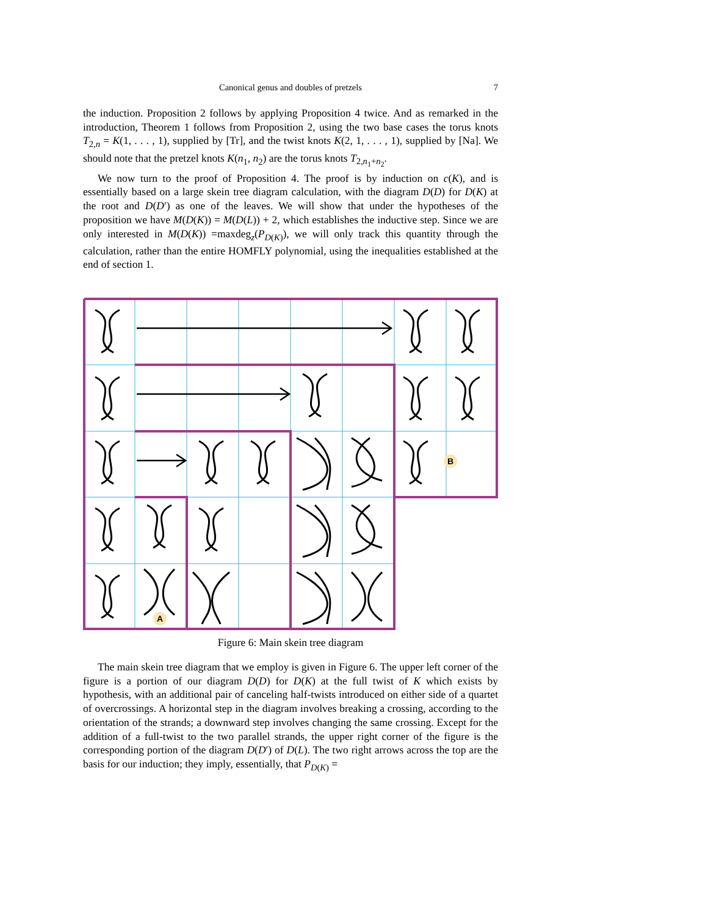Canonical genus and doubles of pretzels
7
the induction. Proposition 2 follows by applying Proposition 4 twice. And as remarked in the introduction, Theorem 1 follows from Proposition 2, using the two base cases the torus knots T<sub>2,n</sub> = K(1, . . . , 1), supplied by [Tr], and the twist knots K(2, 1, . . . , 1), supplied by [Na]. We should note that the pretzel knots K(n<sub>1</sub>, n<sub>2</sub>) are the torus knots T<sub>2,n<sub>1</sub>+n<sub>2</sub></sub>.
We now turn to the proof of Proposition 4. The proof is by induction on c(K), and is essentially based on a large skein tree diagram calculation, with the diagram D(D) for D(K) at the root and D(D′) as one of the leaves. We will show that under the hypotheses of the proposition we have M(D(K)) = M(D(L)) + 2, which establishes the inductive step. Since we are only interested in M(D(K)) =maxdeg<sub>z</sub>(P<sub>D(K)</sub>), we will only track this quantity through the calculation, rather than the entire HOMFLY polynomial, using the inequalities established at the end of section 1.
A
B
Figure 6: Main skein tree diagram
The main skein tree diagram that we employ is given in Figure 6. The upper left corner of the figure is a portion of our diagram D(D) for D(K) at the full twist of K which exists by hypothesis, with an additional pair of canceling half-twists introduced on either side of a quartet of overcrossings. A horizontal step in the diagram involves breaking a crossing, according to the orientation of the strands; a downward step involves changing the same crossing. Except for the addition of a full-twist to the two parallel strands, the upper right corner of the figure is the corresponding portion of the diagram D(D′) of D(L). The two right arrows across the top are the basis for our induction; they imply, essentially, that P<sub>D(K)</sub> =